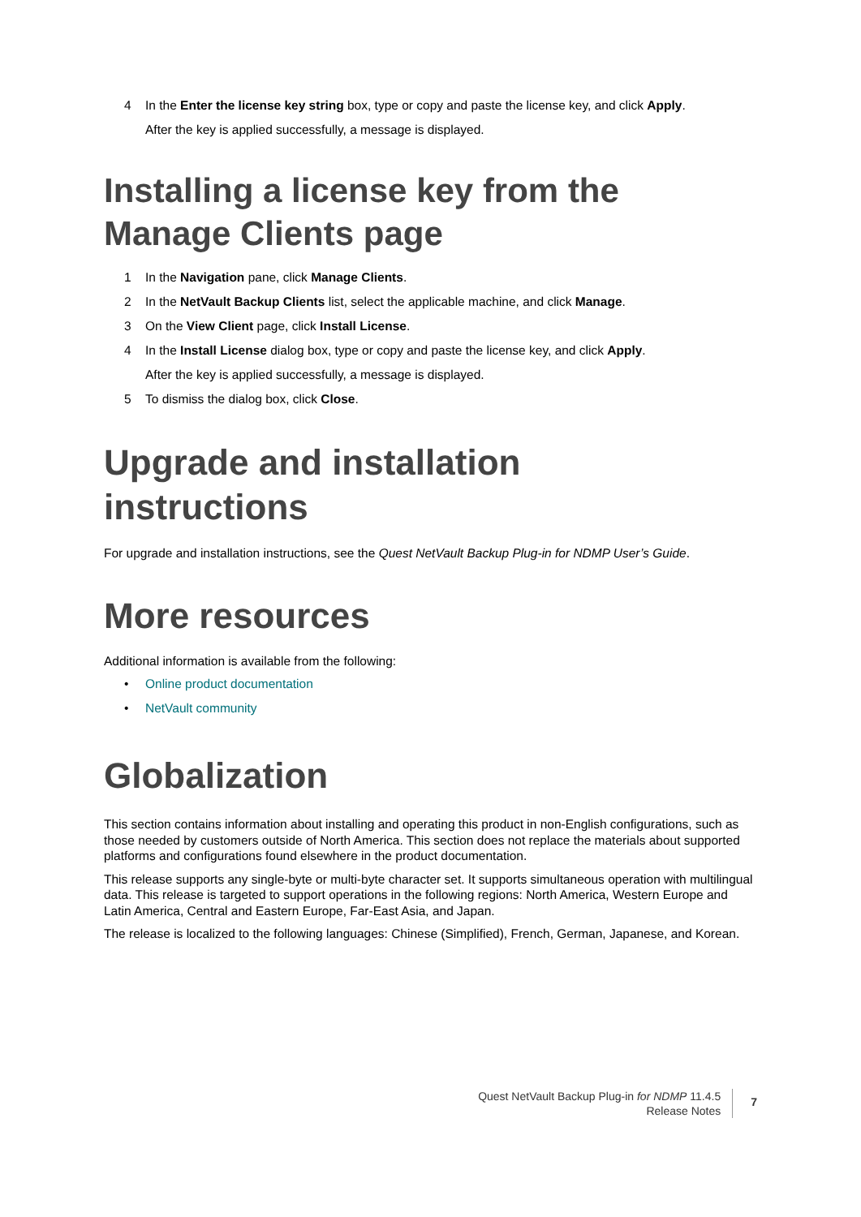4 In the Enter the license key string box, type or copy and paste the license key, and click Apply.
After the key is applied successfully, a message is displayed.
Installing a license key from the
Manage Clients page
1 In the Navigation pane, click Manage Clients.
2 In the NetVault Backup Clients list, select the applicable machine, and click Manage.
3 On the View Client page, click Install License.
4 In the Install License dialog box, type or copy and paste the license key, and click Apply.
After the key is applied successfully, a message is displayed.
5 To dismiss the dialog box, click Close.
Upgrade and installation
instructions
For upgrade and installation instructions, see the Quest NetVault Backup Plug-in for NDMP User’s Guide.
More resources
Additional information is available from the following:
• Online product documentation
• NetVault community
Globalization
This section contains information about installing and operating this product in non-English configurations, such as those needed by customers outside of North America. This section does not replace the materials about supported platforms and configurations found elsewhere in the product documentation.
This release supports any single-byte or multi-byte character set. It supports simultaneous operation with multilingual data. This release is targeted to support operations in the following regions: North America, Western Europe and Latin America, Central and Eastern Europe, Far-East Asia, and Japan.
The release is localized to the following languages: Chinese (Simplified), French, German, Japanese, and Korean.
Quest NetVault Backup Plug-in for NDMP 11.4.5
Release Notes
7